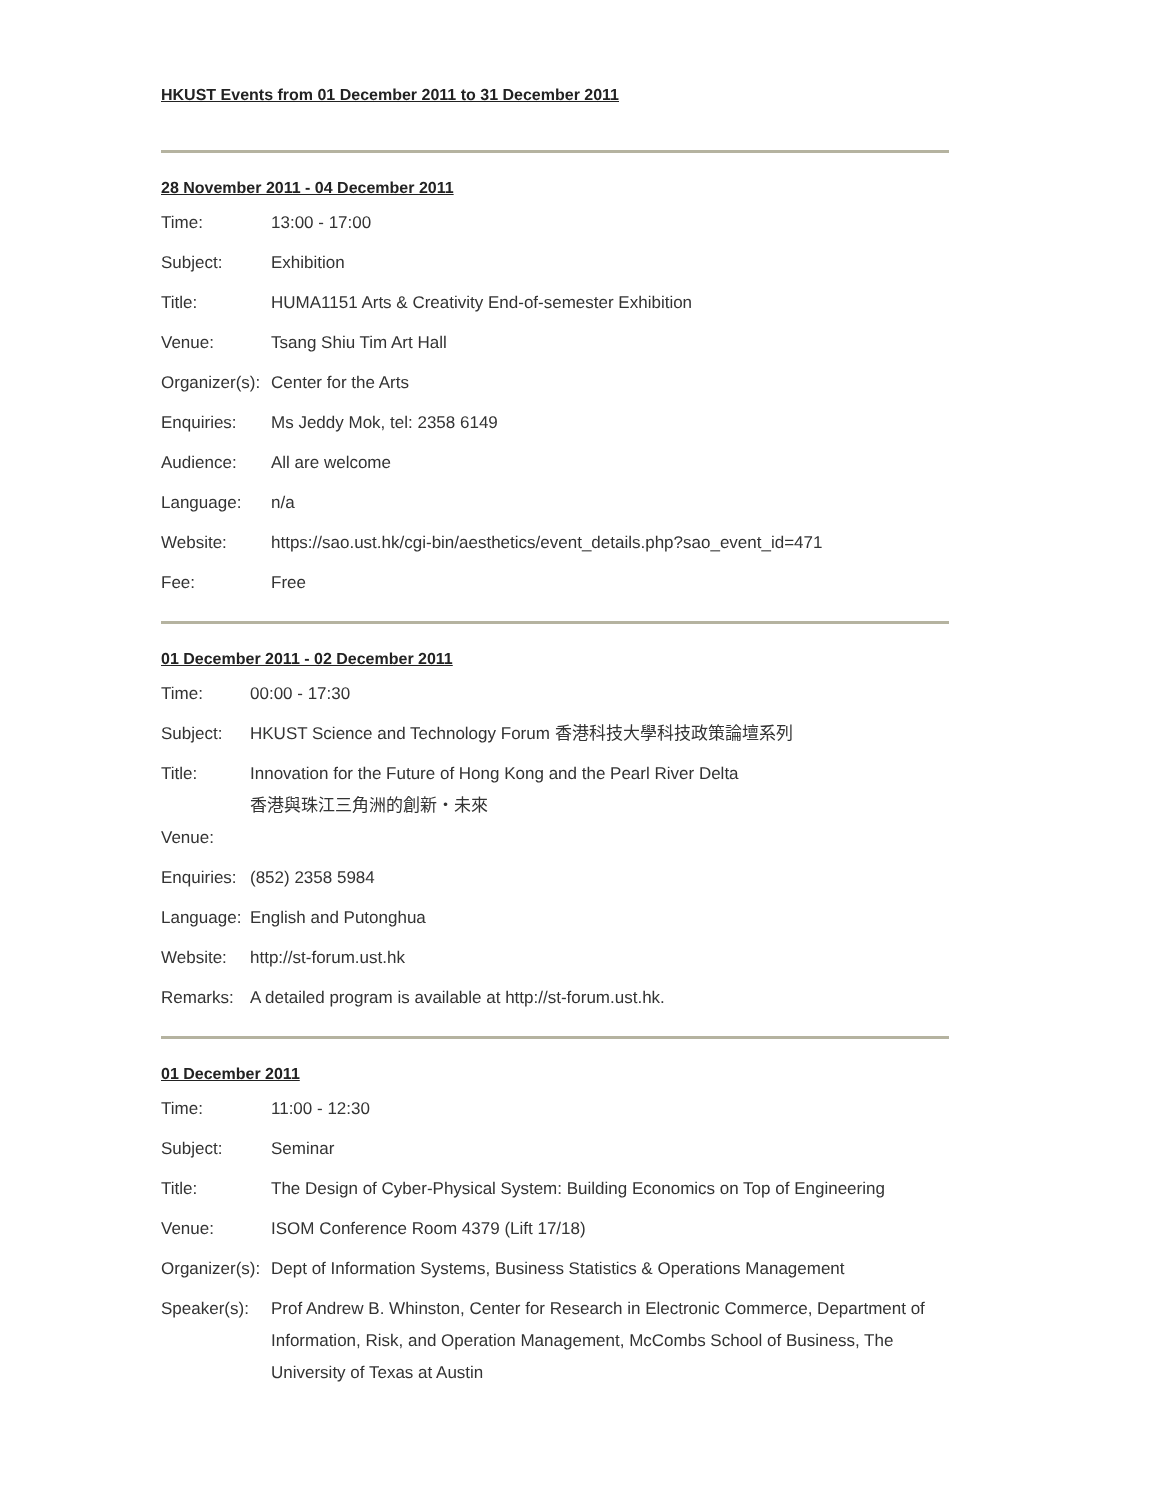HKUST Events from 01 December 2011 to 31 December 2011
28 November 2011 - 04 December 2011
| Time: | 13:00 - 17:00 |
| Subject: | Exhibition |
| Title: | HUMA1151 Arts & Creativity End-of-semester Exhibition |
| Venue: | Tsang Shiu Tim Art Hall |
| Organizer(s): | Center for the Arts |
| Enquiries: | Ms Jeddy Mok, tel: 2358 6149 |
| Audience: | All are welcome |
| Language: | n/a |
| Website: | https://sao.ust.hk/cgi-bin/aesthetics/event_details.php?sao_event_id=471 |
| Fee: | Free |
01 December 2011 - 02 December 2011
| Time: | 00:00 - 17:30 |
| Subject: | HKUST Science and Technology Forum 香港科技大學科技政策論壇系列 |
| Title: | Innovation for the Future of Hong Kong and the Pearl River Delta 香港與珠江三角洲的創新・未來 |
| Venue: | |
| Enquiries: | (852) 2358 5984 |
| Language: | English and Putonghua |
| Website: | http://st-forum.ust.hk |
| Remarks: | A detailed program is available at http://st-forum.ust.hk. |
01 December 2011
| Time: | 11:00 - 12:30 |
| Subject: | Seminar |
| Title: | The Design of Cyber-Physical System: Building Economics on Top of Engineering |
| Venue: | ISOM Conference Room 4379 (Lift 17/18) |
| Organizer(s): | Dept of Information Systems, Business Statistics & Operations Management |
| Speaker(s): | Prof Andrew B. Whinston, Center for Research in Electronic Commerce, Department of Information, Risk, and Operation Management, McCombs School of Business, The University of Texas at Austin |